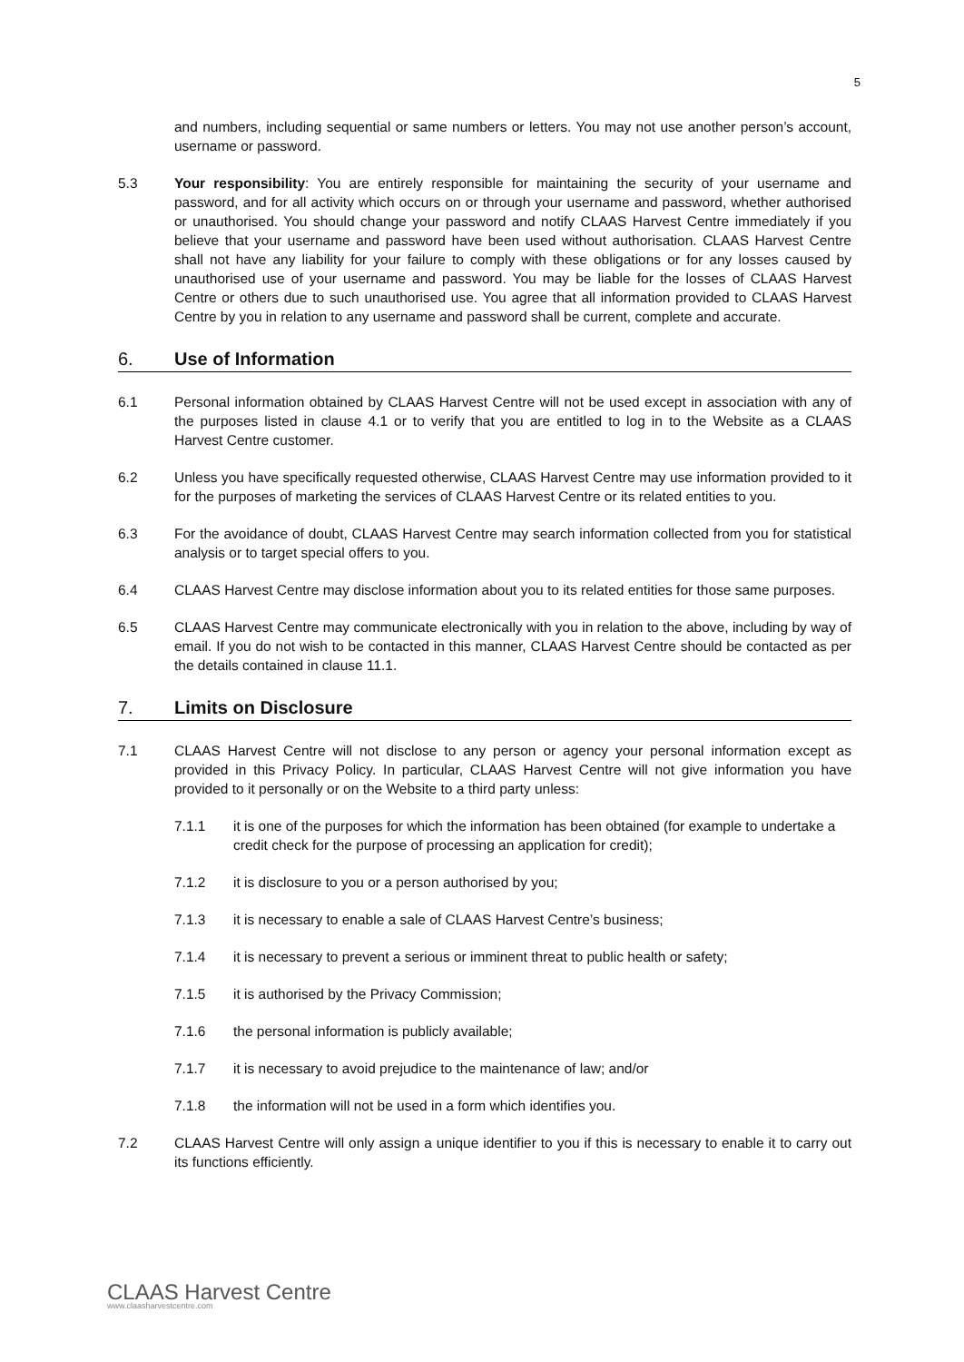5
and numbers, including sequential or same numbers or letters. You may not use another person’s account, username or password.
5.3 Your responsibility: You are entirely responsible for maintaining the security of your username and password, and for all activity which occurs on or through your username and password, whether authorised or unauthorised. You should change your password and notify CLAAS Harvest Centre immediately if you believe that your username and password have been used without authorisation. CLAAS Harvest Centre shall not have any liability for your failure to comply with these obligations or for any losses caused by unauthorised use of your username and password. You may be liable for the losses of CLAAS Harvest Centre or others due to such unauthorised use. You agree that all information provided to CLAAS Harvest Centre by you in relation to any username and password shall be current, complete and accurate.
6. Use of Information
6.1 Personal information obtained by CLAAS Harvest Centre will not be used except in association with any of the purposes listed in clause 4.1 or to verify that you are entitled to log in to the Website as a CLAAS Harvest Centre customer.
6.2 Unless you have specifically requested otherwise, CLAAS Harvest Centre may use information provided to it for the purposes of marketing the services of CLAAS Harvest Centre or its related entities to you.
6.3 For the avoidance of doubt, CLAAS Harvest Centre may search information collected from you for statistical analysis or to target special offers to you.
6.4 CLAAS Harvest Centre may disclose information about you to its related entities for those same purposes.
6.5 CLAAS Harvest Centre may communicate electronically with you in relation to the above, including by way of email. If you do not wish to be contacted in this manner, CLAAS Harvest Centre should be contacted as per the details contained in clause 11.1.
7. Limits on Disclosure
7.1 CLAAS Harvest Centre will not disclose to any person or agency your personal information except as provided in this Privacy Policy. In particular, CLAAS Harvest Centre will not give information you have provided to it personally or on the Website to a third party unless:
7.1.1 it is one of the purposes for which the information has been obtained (for example to undertake a credit check for the purpose of processing an application for credit);
7.1.2 it is disclosure to you or a person authorised by you;
7.1.3 it is necessary to enable a sale of CLAAS Harvest Centre’s business;
7.1.4 it is necessary to prevent a serious or imminent threat to public health or safety;
7.1.5 it is authorised by the Privacy Commission;
7.1.6 the personal information is publicly available;
7.1.7 it is necessary to avoid prejudice to the maintenance of law; and/or
7.1.8 the information will not be used in a form which identifies you.
7.2 CLAAS Harvest Centre will only assign a unique identifier to you if this is necessary to enable it to carry out its functions efficiently.
CLAAS Harvest Centre
www.claasharvestcentre.com